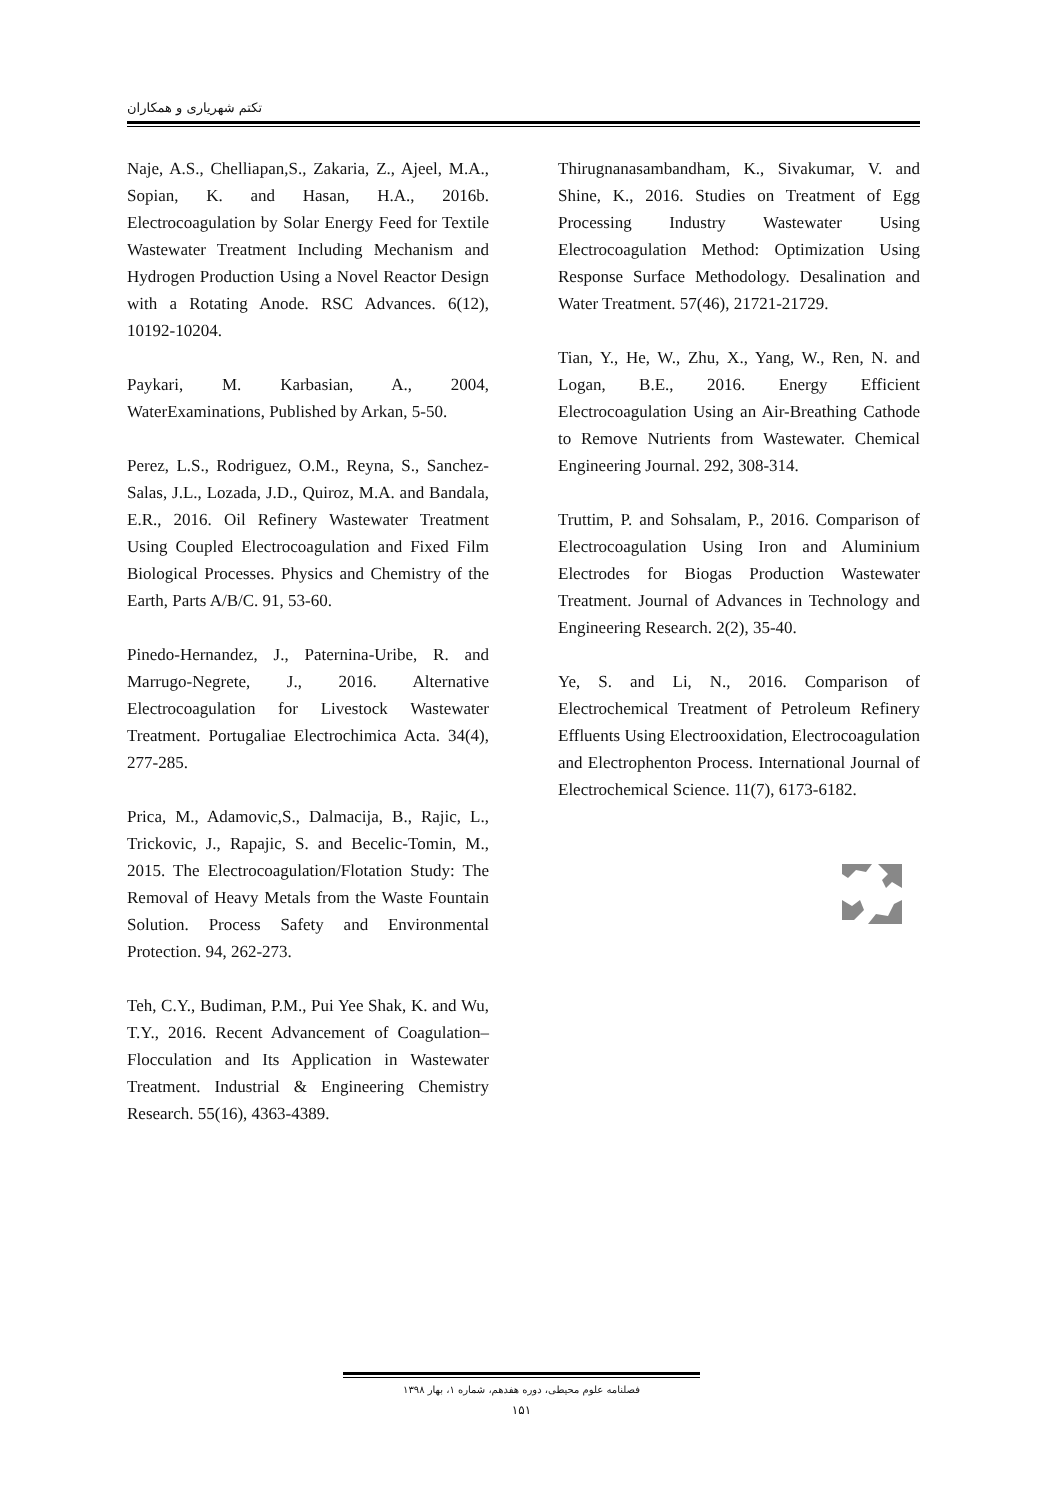تکتم شهریاری و همکاران
Naje, A.S., Chelliapan,S., Zakaria, Z., Ajeel, M.A., Sopian, K. and Hasan, H.A., 2016b. Electrocoagulation by Solar Energy Feed for Textile Wastewater Treatment Including Mechanism and Hydrogen Production Using a Novel Reactor Design with a Rotating Anode. RSC Advances. 6(12), 10192-10204.
Paykari, M. Karbasian, A., 2004, WaterExaminations, Published by Arkan, 5-50.
Perez, L.S., Rodriguez, O.M., Reyna, S., Sanchez-Salas, J.L., Lozada, J.D., Quiroz, M.A. and Bandala, E.R., 2016. Oil Refinery Wastewater Treatment Using Coupled Electrocoagulation and Fixed Film Biological Processes. Physics and Chemistry of the Earth, Parts A/B/C. 91, 53-60.
Pinedo-Hernandez, J., Paternina-Uribe, R. and Marrugo-Negrete, J., 2016. Alternative Electrocoagulation for Livestock Wastewater Treatment. Portugaliae Electrochimica Acta. 34(4), 277-285.
Prica, M., Adamovic,S., Dalmacija, B., Rajic, L., Trickovic, J., Rapajic, S. and Becelic-Tomin, M., 2015. The Electrocoagulation/Flotation Study: The Removal of Heavy Metals from the Waste Fountain Solution. Process Safety and Environmental Protection. 94, 262-273.
Teh, C.Y., Budiman, P.M., Pui Yee Shak, K. and Wu, T.Y., 2016. Recent Advancement of Coagulation–Flocculation and Its Application in Wastewater Treatment. Industrial & Engineering Chemistry Research. 55(16), 4363-4389.
Thirugnanasambandham, K., Sivakumar, V. and Shine, K., 2016. Studies on Treatment of Egg Processing Industry Wastewater Using Electrocoagulation Method: Optimization Using Response Surface Methodology. Desalination and Water Treatment. 57(46), 21721-21729.
Tian, Y., He, W., Zhu, X., Yang, W., Ren, N. and Logan, B.E., 2016. Energy Efficient Electrocoagulation Using an Air-Breathing Cathode to Remove Nutrients from Wastewater. Chemical Engineering Journal. 292, 308-314.
Truttim, P. and Sohsalam, P., 2016. Comparison of Electrocoagulation Using Iron and Aluminium Electrodes for Biogas Production Wastewater Treatment. Journal of Advances in Technology and Engineering Research. 2(2), 35-40.
Ye, S. and Li, N., 2016. Comparison of Electrochemical Treatment of Petroleum Refinery Effluents Using Electrooxidation, Electrocoagulation and Electrophenton Process. International Journal of Electrochemical Science. 11(7), 6173-6182.
فصلنامه علوم محیطی، دوره هفدهم، شماره ۱، بهار ۱۳۹۸
۱۵۱